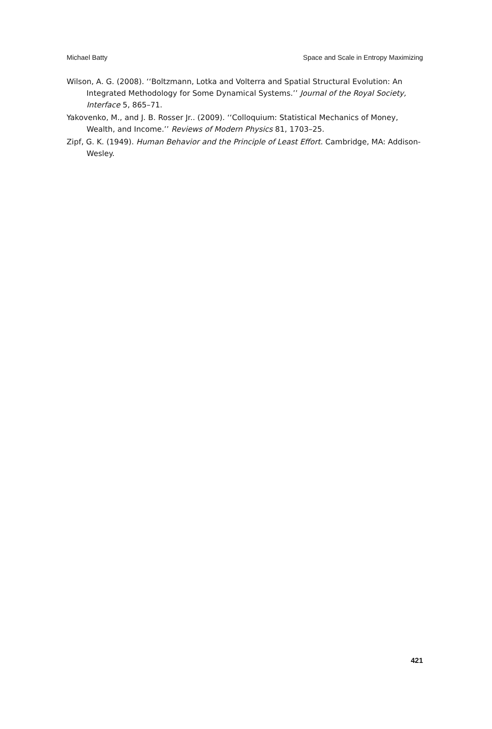Michael Batty Space and Scale in Entropy Maximizing
Wilson, A. G. (2008). ‘‘Boltzmann, Lotka and Volterra and Spatial Structural Evolution: An Integrated Methodology for Some Dynamical Systems.’’ Journal of the Royal Society, Interface 5, 865–71.
Yakovenko, M., and J. B. Rosser Jr.. (2009). ‘‘Colloquium: Statistical Mechanics of Money, Wealth, and Income.’’ Reviews of Modern Physics 81, 1703–25.
Zipf, G. K. (1949). Human Behavior and the Principle of Least Effort. Cambridge, MA: Addison-Wesley.
421